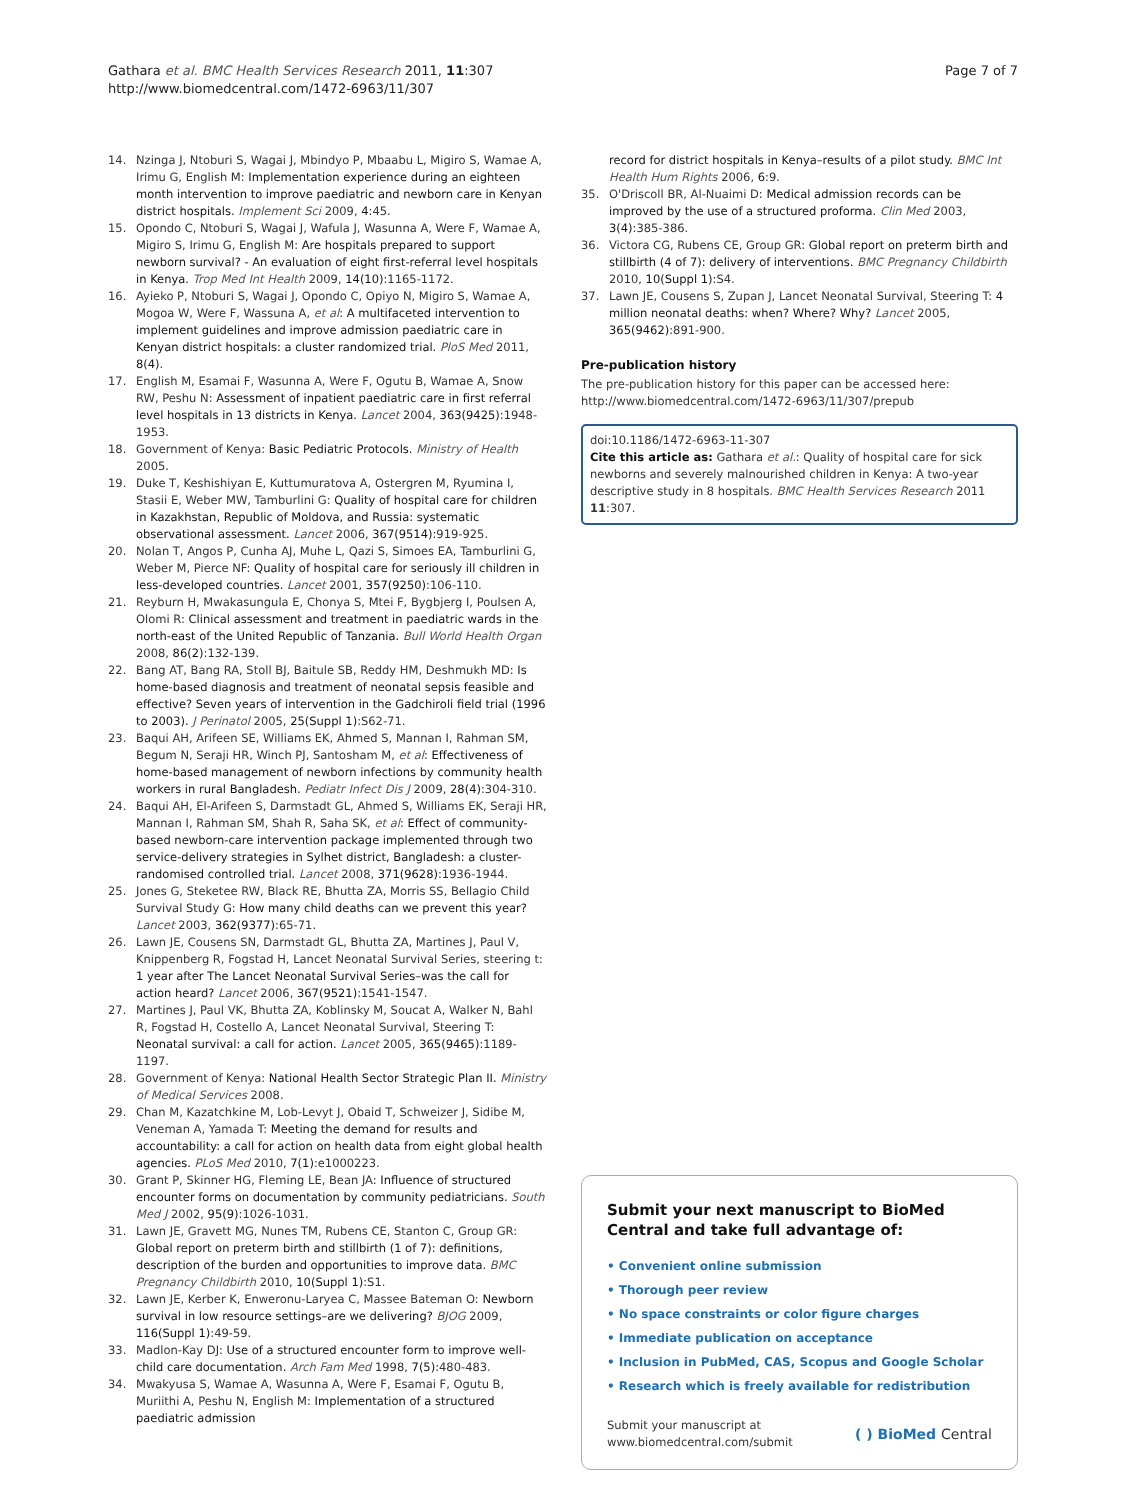Gathara et al. BMC Health Services Research 2011, 11:307
http://www.biomedcentral.com/1472-6963/11/307
Page 7 of 7
14. Nzinga J, Ntoburi S, Wagai J, Mbindyo P, Mbaabu L, Migiro S, Wamae A, Irimu G, English M: Implementation experience during an eighteen month intervention to improve paediatric and newborn care in Kenyan district hospitals. Implement Sci 2009, 4:45.
15. Opondo C, Ntoburi S, Wagai J, Wafula J, Wasunna A, Were F, Wamae A, Migiro S, Irimu G, English M: Are hospitals prepared to support newborn survival? - An evaluation of eight first-referral level hospitals in Kenya. Trop Med Int Health 2009, 14(10):1165-1172.
16. Ayieko P, Ntoburi S, Wagai J, Opondo C, Opiyo N, Migiro S, Wamae A, Mogoa W, Were F, Wassuna A, et al: A multifaceted intervention to implement guidelines and improve admission paediatric care in Kenyan district hospitals: a cluster randomized trial. PloS Med 2011, 8(4).
17. English M, Esamai F, Wasunna A, Were F, Ogutu B, Wamae A, Snow RW, Peshu N: Assessment of inpatient paediatric care in first referral level hospitals in 13 districts in Kenya. Lancet 2004, 363(9425):1948-1953.
18. Government of Kenya: Basic Pediatric Protocols. Ministry of Health 2005.
19. Duke T, Keshishiyan E, Kuttumuratova A, Ostergren M, Ryumina I, Stasii E, Weber MW, Tamburlini G: Quality of hospital care for children in Kazakhstan, Republic of Moldova, and Russia: systematic observational assessment. Lancet 2006, 367(9514):919-925.
20. Nolan T, Angos P, Cunha AJ, Muhe L, Qazi S, Simoes EA, Tamburlini G, Weber M, Pierce NF: Quality of hospital care for seriously ill children in less-developed countries. Lancet 2001, 357(9250):106-110.
21. Reyburn H, Mwakasungula E, Chonya S, Mtei F, Bygbjerg I, Poulsen A, Olomi R: Clinical assessment and treatment in paediatric wards in the north-east of the United Republic of Tanzania. Bull World Health Organ 2008, 86(2):132-139.
22. Bang AT, Bang RA, Stoll BJ, Baitule SB, Reddy HM, Deshmukh MD: Is home-based diagnosis and treatment of neonatal sepsis feasible and effective? Seven years of intervention in the Gadchiroli field trial (1996 to 2003). J Perinatol 2005, 25(Suppl 1):S62-71.
23. Baqui AH, Arifeen SE, Williams EK, Ahmed S, Mannan I, Rahman SM, Begum N, Seraji HR, Winch PJ, Santosham M, et al: Effectiveness of home-based management of newborn infections by community health workers in rural Bangladesh. Pediatr Infect Dis J 2009, 28(4):304-310.
24. Baqui AH, El-Arifeen S, Darmstadt GL, Ahmed S, Williams EK, Seraji HR, Mannan I, Rahman SM, Shah R, Saha SK, et al: Effect of community-based newborn-care intervention package implemented through two service-delivery strategies in Sylhet district, Bangladesh: a cluster-randomised controlled trial. Lancet 2008, 371(9628):1936-1944.
25. Jones G, Steketee RW, Black RE, Bhutta ZA, Morris SS, Bellagio Child Survival Study G: How many child deaths can we prevent this year? Lancet 2003, 362(9377):65-71.
26. Lawn JE, Cousens SN, Darmstadt GL, Bhutta ZA, Martines J, Paul V, Knippenberg R, Fogstad H, Lancet Neonatal Survival Series, steering t: 1 year after The Lancet Neonatal Survival Series–was the call for action heard? Lancet 2006, 367(9521):1541-1547.
27. Martines J, Paul VK, Bhutta ZA, Koblinsky M, Soucat A, Walker N, Bahl R, Fogstad H, Costello A, Lancet Neonatal Survival, Steering T: Neonatal survival: a call for action. Lancet 2005, 365(9465):1189-1197.
28. Government of Kenya: National Health Sector Strategic Plan II. Ministry of Medical Services 2008.
29. Chan M, Kazatchkine M, Lob-Levyt J, Obaid T, Schweizer J, Sidibe M, Veneman A, Yamada T: Meeting the demand for results and accountability: a call for action on health data from eight global health agencies. PLoS Med 2010, 7(1):e1000223.
30. Grant P, Skinner HG, Fleming LE, Bean JA: Influence of structured encounter forms on documentation by community pediatricians. South Med J 2002, 95(9):1026-1031.
31. Lawn JE, Gravett MG, Nunes TM, Rubens CE, Stanton C, Group GR: Global report on preterm birth and stillbirth (1 of 7): definitions, description of the burden and opportunities to improve data. BMC Pregnancy Childbirth 2010, 10(Suppl 1):S1.
32. Lawn JE, Kerber K, Enweronu-Laryea C, Massee Bateman O: Newborn survival in low resource settings–are we delivering? BJOG 2009, 116(Suppl 1):49-59.
33. Madlon-Kay DJ: Use of a structured encounter form to improve well-child care documentation. Arch Fam Med 1998, 7(5):480-483.
34. Mwakyusa S, Wamae A, Wasunna A, Were F, Esamai F, Ogutu B, Muriithi A, Peshu N, English M: Implementation of a structured paediatric admission
record for district hospitals in Kenya–results of a pilot study. BMC Int Health Hum Rights 2006, 6:9.
35. O'Driscoll BR, Al-Nuaimi D: Medical admission records can be improved by the use of a structured proforma. Clin Med 2003, 3(4):385-386.
36. Victora CG, Rubens CE, Group GR: Global report on preterm birth and stillbirth (4 of 7): delivery of interventions. BMC Pregnancy Childbirth 2010, 10(Suppl 1):S4.
37. Lawn JE, Cousens S, Zupan J, Lancet Neonatal Survival, Steering T: 4 million neonatal deaths: when? Where? Why? Lancet 2005, 365(9462):891-900.
Pre-publication history
The pre-publication history for this paper can be accessed here:
http://www.biomedcentral.com/1472-6963/11/307/prepub
doi:10.1186/1472-6963-11-307
Cite this article as: Gathara et al.: Quality of hospital care for sick newborns and severely malnourished children in Kenya: A two-year descriptive study in 8 hospitals. BMC Health Services Research 2011 11:307.
Submit your next manuscript to BioMed Central and take full advantage of:
• Convenient online submission
• Thorough peer review
• No space constraints or color figure charges
• Immediate publication on acceptance
• Inclusion in PubMed, CAS, Scopus and Google Scholar
• Research which is freely available for redistribution
Submit your manuscript at
www.biomedcentral.com/submit
( ) BioMed Central